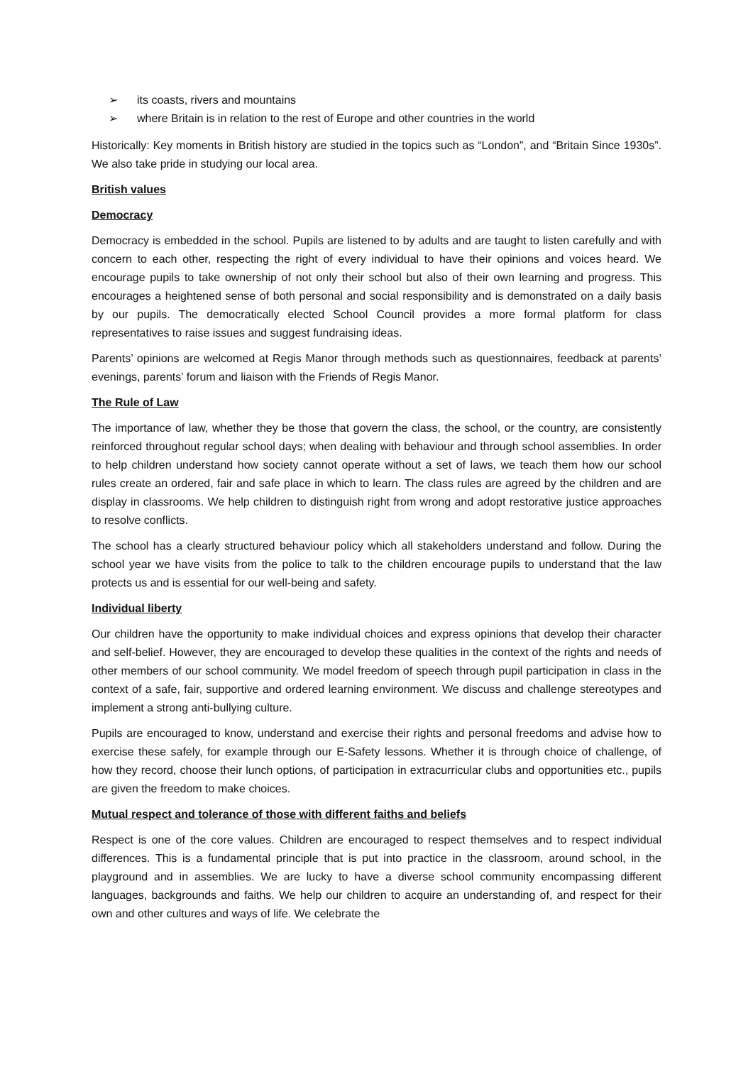➢ its coasts, rivers and mountains
➢ where Britain is in relation to the rest of Europe and other countries in the world
Historically: Key moments in British history are studied in the topics such as “London”, and “Britain Since 1930s”. We also take pride in studying our local area.
British values
Democracy
Democracy is embedded in the school. Pupils are listened to by adults and are taught to listen carefully and with concern to each other, respecting the right of every individual to have their opinions and voices heard. We encourage pupils to take ownership of not only their school but also of their own learning and progress. This encourages a heightened sense of both personal and social responsibility and is demonstrated on a daily basis by our pupils. The democratically elected School Council provides a more formal platform for class representatives to raise issues and suggest fundraising ideas.
Parents’ opinions are welcomed at Regis Manor through methods such as questionnaires, feedback at parents’ evenings, parents’ forum and liaison with the Friends of Regis Manor.
The Rule of Law
The importance of law, whether they be those that govern the class, the school, or the country, are consistently reinforced throughout regular school days; when dealing with behaviour and through school assemblies. In order to help children understand how society cannot operate without a set of laws, we teach them how our school rules create an ordered, fair and safe place in which to learn. The class rules are agreed by the children and are display in classrooms. We help children to distinguish right from wrong and adopt restorative justice approaches to resolve conflicts.
The school has a clearly structured behaviour policy which all stakeholders understand and follow. During the school year we have visits from the police to talk to the children encourage pupils to understand that the law protects us and is essential for our well-being and safety.
Individual liberty
Our children have the opportunity to make individual choices and express opinions that develop their character and self-belief. However, they are encouraged to develop these qualities in the context of the rights and needs of other members of our school community. We model freedom of speech through pupil participation in class in the context of a safe, fair, supportive and ordered learning environment. We discuss and challenge stereotypes and implement a strong anti-bullying culture.
Pupils are encouraged to know, understand and exercise their rights and personal freedoms and advise how to exercise these safely, for example through our E-Safety lessons. Whether it is through choice of challenge, of how they record, choose their lunch options, of participation in extracurricular clubs and opportunities etc., pupils are given the freedom to make choices.
Mutual respect and tolerance of those with different faiths and beliefs
Respect is one of the core values. Children are encouraged to respect themselves and to respect individual differences. This is a fundamental principle that is put into practice in the classroom, around school, in the playground and in assemblies. We are lucky to have a diverse school community encompassing different languages, backgrounds and faiths. We help our children to acquire an understanding of, and respect for their own and other cultures and ways of life. We celebrate the